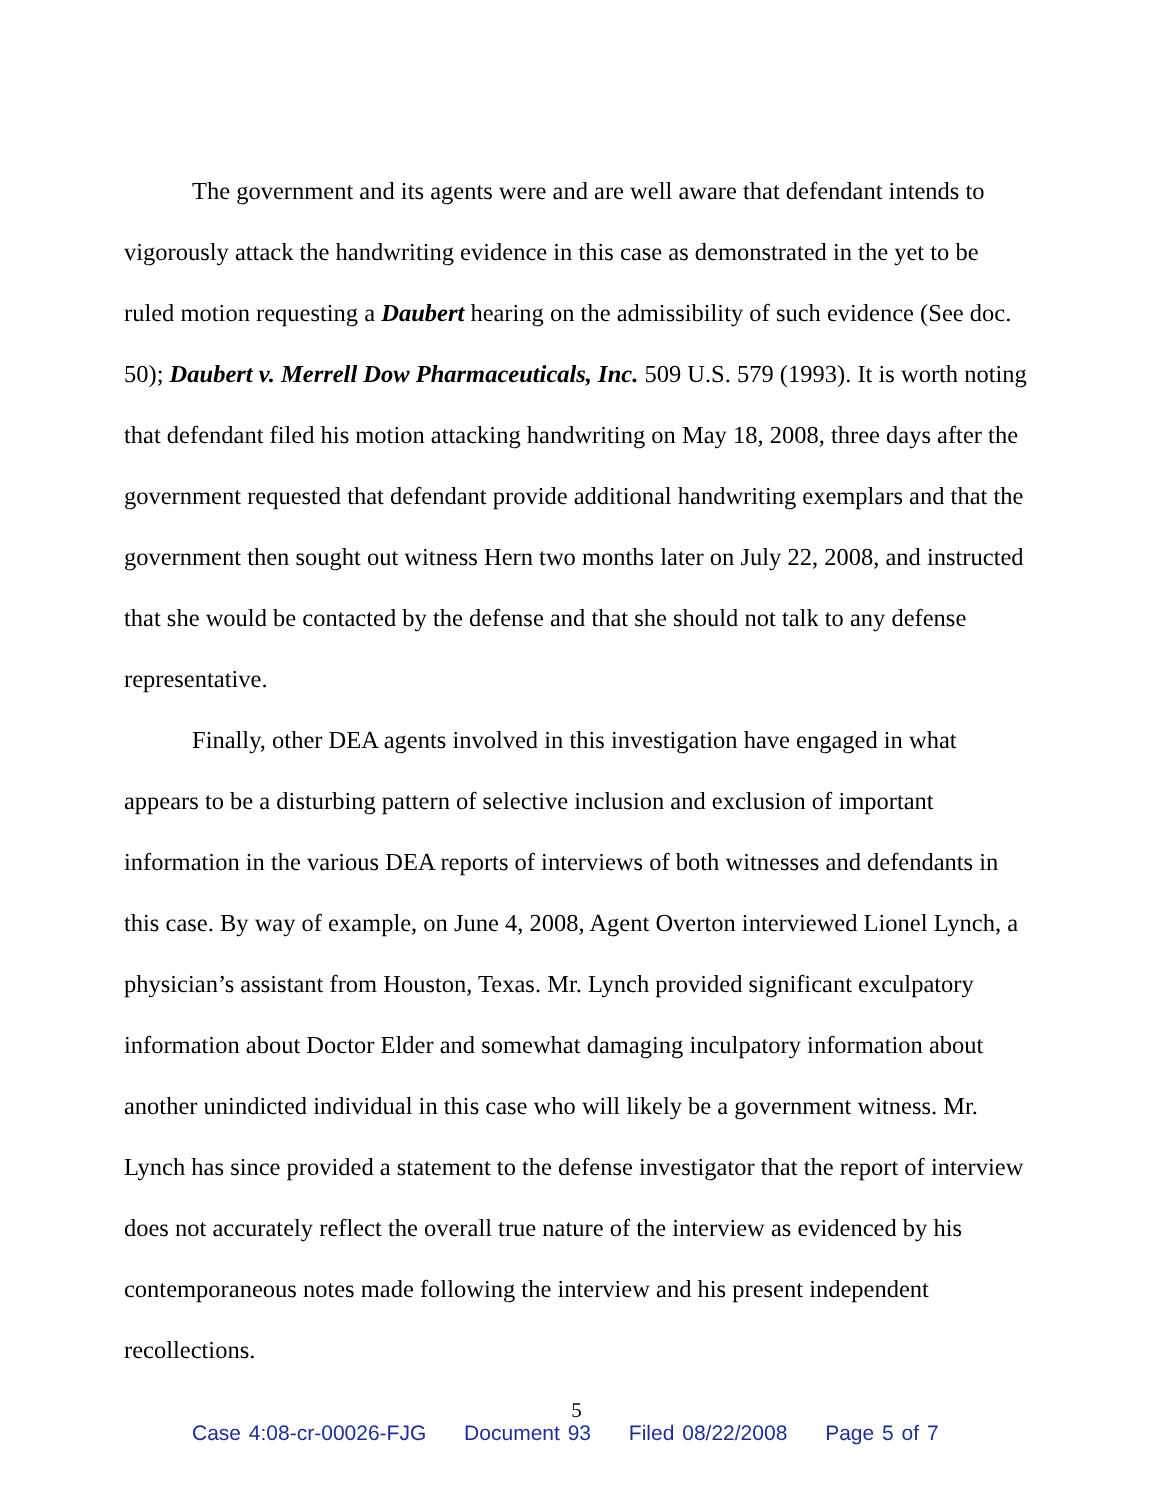The government and its agents were and are well aware that defendant intends to vigorously attack the handwriting evidence in this case as demonstrated in the yet to be ruled motion requesting a Daubert hearing on the admissibility of such evidence (See doc. 50); Daubert v. Merrell Dow Pharmaceuticals, Inc. 509 U.S. 579 (1993). It is worth noting that defendant filed his motion attacking handwriting on May 18, 2008, three days after the government requested that defendant provide additional handwriting exemplars and that the government then sought out witness Hern two months later on July 22, 2008, and instructed that she would be contacted by the defense and that she should not talk to any defense representative.
Finally, other DEA agents involved in this investigation have engaged in what appears to be a disturbing pattern of selective inclusion and exclusion of important information in the various DEA reports of interviews of both witnesses and defendants in this case. By way of example, on June 4, 2008, Agent Overton interviewed Lionel Lynch, a physician’s assistant from Houston, Texas. Mr. Lynch provided significant exculpatory information about Doctor Elder and somewhat damaging inculpatory information about another unindicted individual in this case who will likely be a government witness. Mr. Lynch has since provided a statement to the defense investigator that the report of interview does not accurately reflect the overall true nature of the interview as evidenced by his contemporaneous notes made following the interview and his present independent recollections.
5
Case 4:08-cr-00026-FJG Document 93 Filed 08/22/2008 Page 5 of 7